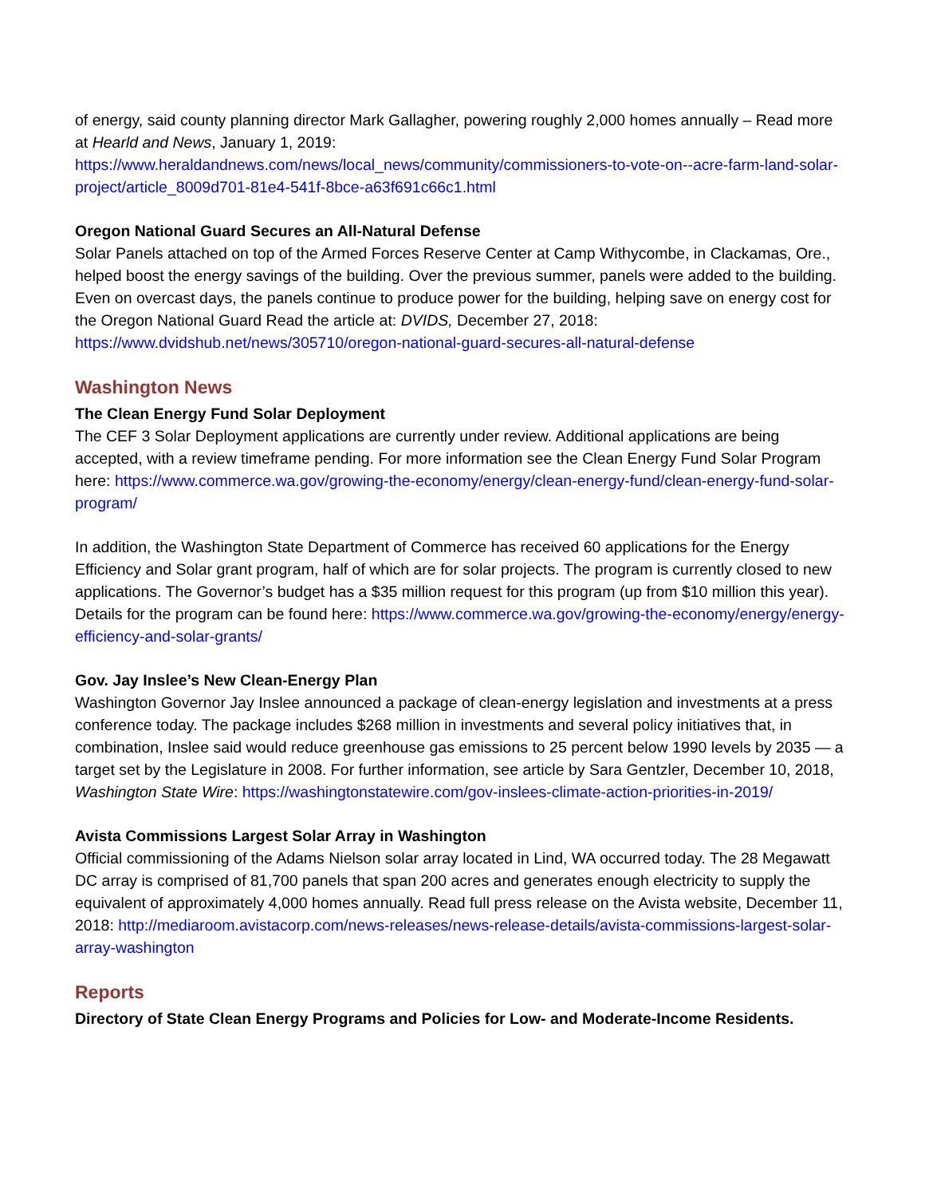of energy, said county planning director Mark Gallagher, powering roughly 2,000 homes annually – Read more at Hearld and News, January 1, 2019: https://www.heraldandnews.com/news/local_news/community/commissioners-to-vote-on--acre-farm-land-solar-project/article_8009d701-81e4-541f-8bce-a63f691c66c1.html
Oregon National Guard Secures an All-Natural Defense
Solar Panels attached on top of the Armed Forces Reserve Center at Camp Withycombe, in Clackamas, Ore., helped boost the energy savings of the building. Over the previous summer, panels were added to the building. Even on overcast days, the panels continue to produce power for the building, helping save on energy cost for the Oregon National Guard Read the article at: DVIDS, December 27, 2018: https://www.dvidshub.net/news/305710/oregon-national-guard-secures-all-natural-defense
Washington News
The Clean Energy Fund Solar Deployment
The CEF 3 Solar Deployment applications are currently under review. Additional applications are being accepted, with a review timeframe pending. For more information see the Clean Energy Fund Solar Program here: https://www.commerce.wa.gov/growing-the-economy/energy/clean-energy-fund/clean-energy-fund-solar-program/
In addition, the Washington State Department of Commerce has received 60 applications for the Energy Efficiency and Solar grant program, half of which are for solar projects. The program is currently closed to new applications. The Governor’s budget has a $35 million request for this program (up from $10 million this year). Details for the program can be found here: https://www.commerce.wa.gov/growing-the-economy/energy/energy-efficiency-and-solar-grants/
Gov. Jay Inslee’s New Clean-Energy Plan
Washington Governor Jay Inslee announced a package of clean-energy legislation and investments at a press conference today. The package includes $268 million in investments and several policy initiatives that, in combination, Inslee said would reduce greenhouse gas emissions to 25 percent below 1990 levels by 2035 — a target set by the Legislature in 2008. For further information, see article by Sara Gentzler, December 10, 2018, Washington State Wire: https://washingtonstatewire.com/gov-inslees-climate-action-priorities-in-2019/
Avista Commissions Largest Solar Array in Washington
Official commissioning of the Adams Nielson solar array located in Lind, WA occurred today. The 28 Megawatt DC array is comprised of 81,700 panels that span 200 acres and generates enough electricity to supply the equivalent of approximately 4,000 homes annually. Read full press release on the Avista website, December 11, 2018: http://mediaroom.avistacorp.com/news-releases/news-release-details/avista-commissions-largest-solar-array-washington
Reports
Directory of State Clean Energy Programs and Policies for Low- and Moderate-Income Residents.